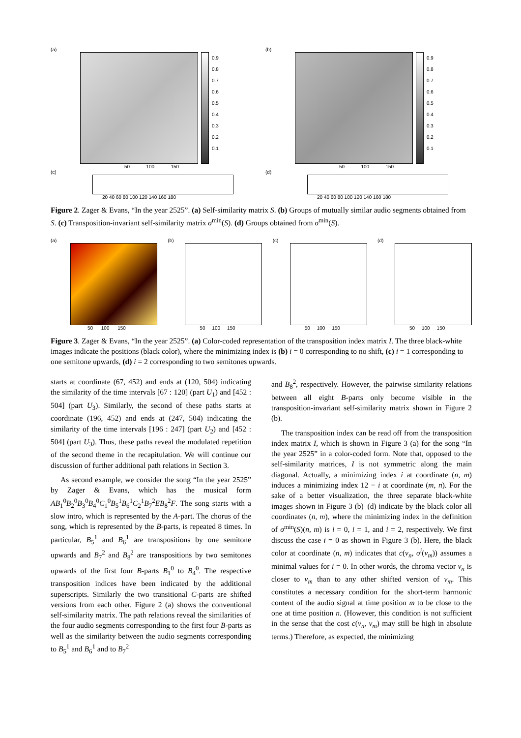(a)
0.9
0.8
0.7
0.6
0.5
0.4
0.3
0.2
0.1
50 100 150
(c)
20 40 60 80 100 120 140 160 180
(b)
0.9
0.8
0.7
0.6
0.5
0.4
0.3
0.2
0.1
50 100 150
(d)
20 40 60 80 100 120 140 160 180
Figure 2. Zager & Evans, “In the year 2525”. (a) Self-similarity matrix S. (b) Groups of mutually similar audio segments obtained from S. (c) Transposition-invariant self-similarity matrix σ<sup>min</sup>(S). (d) Groups obtained from σ<sup>min</sup>(S).
(a)
50 100 150
(b)
50 100 150
(c)
50 100 150
(d)
50 100 150
Figure 3. Zager & Evans, “In the year 2525”. (a) Color-coded representation of the transposition index matrix I. The three black-white images indicate the positions (black color), where the minimizing index is (b) i = 0 corresponding to no shift, (c) i = 1 corresponding to one semitone upwards, (d) i = 2 corresponding to two semitones upwards.
starts at coordinate (67, 452) and ends at (120, 504) indicating the similarity of the time intervals [67 : 120] (part U<sub>1</sub>) and [452 : 504] (part U<sub>3</sub>). Similarly, the second of these paths starts at coordinate (196, 452) and ends at (247, 504) indicating the similarity of the time intervals [196 : 247] (part U<sub>2</sub>) and [452 : 504] (part U<sub>3</sub>). Thus, these paths reveal the modulated repetition of the second theme in the recapitulation. We will continue our discussion of further additional path relations in Section 3.
As second example, we consider the song “In the year 2525” by Zager & Evans, which has the musical form AB<sub>1</sub><sup>0</sup>B<sub>2</sub><sup>0</sup>B<sub>3</sub><sup>0</sup>B<sub>4</sub><sup>0</sup>C<sub>1</sub><sup>0</sup>B<sub>5</sub><sup>1</sup>B<sub>6</sub><sup>1</sup>C<sub>2</sub><sup>1</sup>B<sub>7</sub><sup>2</sup>EB<sub>8</sub><sup>2</sup>F. The song starts with a slow intro, which is represented by the A-part. The chorus of the song, which is represented by the B-parts, is repeated 8 times. In particular, B<sub>5</sub><sup>1</sup> and B<sub>6</sub><sup>1</sup> are transpositions by one semitone upwards and B<sub>7</sub><sup>2</sup> and B<sub>8</sub><sup>2</sup> are transpositions by two semitones upwards of the first four B-parts B<sub>1</sub><sup>0</sup> to B<sub>4</sub><sup>0</sup>. The respective transposition indices have been indicated by the additional superscripts. Similarly the two transitional C-parts are shifted versions from each other. Figure 2 (a) shows the conventional self-similarity matrix. The path relations reveal the similarities of the four audio segments corresponding to the first four B-parts as well as the similarity between the audio segments corresponding to B<sub>5</sub><sup>1</sup> and B<sub>6</sub><sup>1</sup> and to B<sub>7</sub><sup>2</sup>
and B<sub>8</sub><sup>2</sup>, respectively. However, the pairwise similarity relations between all eight B-parts only become visible in the transposition-invariant self-similarity matrix shown in Figure 2 (b).
The transposition index can be read off from the transposition index matrix I, which is shown in Figure 3 (a) for the song “In the year 2525” in a color-coded form. Note that, opposed to the self-similarity matrices, I is not symmetric along the main diagonal. Actually, a minimizing index i at coordinate (n, m) induces a minimizing index 12 − i at coordinate (m, n). For the sake of a better visualization, the three separate black-white images shown in Figure 3 (b)–(d) indicate by the black color all coordinates (n, m), where the minimizing index in the definition of σ<sup>min</sup>(S)(n, m) is i = 0, i = 1, and i = 2, respectively. We first discuss the case i = 0 as shown in Figure 3 (b). Here, the black color at coordinate (n, m) indicates that c(v<sub>n</sub>, σ<sup>i</sup>(v<sub>m</sub>)) assumes a minimal values for i = 0. In other words, the chroma vector v<sub>n</sub> is closer to v<sub>m</sub> than to any other shifted version of v<sub>m</sub>. This constitutes a necessary condition for the short-term harmonic content of the audio signal at time position m to be close to the one at time position n. (However, this condition is not sufficient in the sense that the cost c(v<sub>n</sub>, v<sub>m</sub>) may still be high in absolute terms.) Therefore, as expected, the minimizing